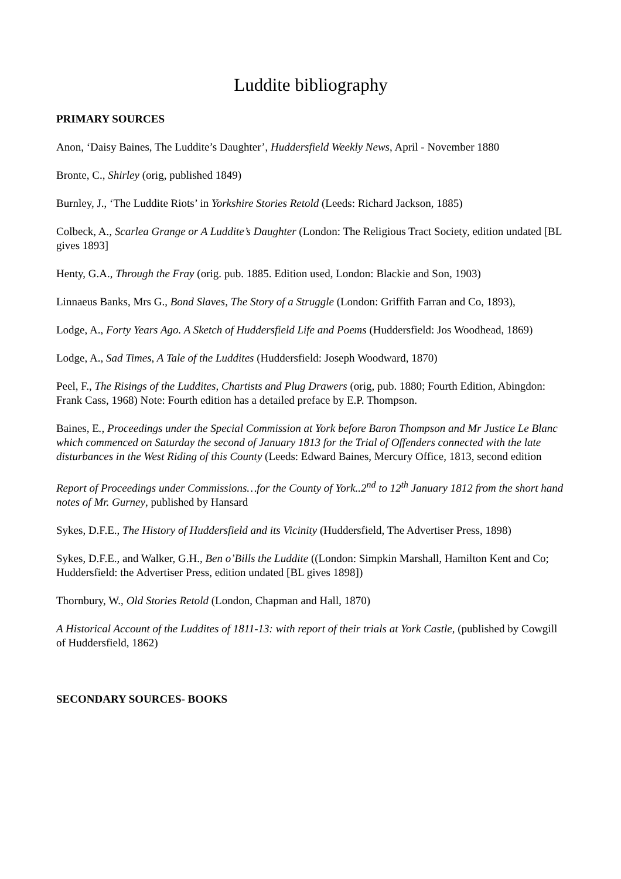Luddite bibliography
PRIMARY SOURCES
Anon, ‘Daisy Baines, The Luddite’s Daughter’, Huddersfield Weekly News, April - November 1880
Bronte, C., Shirley (orig, published 1849)
Burnley, J., ‘The Luddite Riots’ in Yorkshire Stories Retold (Leeds: Richard Jackson, 1885)
Colbeck, A., Scarlea Grange or A Luddite’s Daughter (London: The Religious Tract Society, edition undated [BL gives 1893]
Henty, G.A., Through the Fray (orig. pub. 1885. Edition used, London: Blackie and Son, 1903)
Linnaeus Banks, Mrs G., Bond Slaves, The Story of a Struggle (London: Griffith Farran and Co, 1893),
Lodge, A., Forty Years Ago. A Sketch of Huddersfield Life and Poems (Huddersfield: Jos Woodhead, 1869)
Lodge, A., Sad Times, A Tale of the Luddites (Huddersfield: Joseph Woodward, 1870)
Peel, F., The Risings of the Luddites, Chartists and Plug Drawers (orig, pub. 1880; Fourth Edition, Abingdon: Frank Cass, 1968) Note: Fourth edition has a detailed preface by E.P. Thompson.
Baines, E., Proceedings under the Special Commission at York before Baron Thompson and Mr Justice Le Blanc which commenced on Saturday the second of January 1813 for the Trial of Offenders connected with the late disturbances in the West Riding of this County (Leeds: Edward Baines, Mercury Office, 1813, second edition
Report of Proceedings under Commissions…for the County of York..2<sup>nd</sup> to 12<sup>th</sup> January 1812 from the short hand notes of Mr. Gurney, published by Hansard
Sykes, D.F.E., The History of Huddersfield and its Vicinity (Huddersfield, The Advertiser Press, 1898)
Sykes, D.F.E., and Walker, G.H., Ben o’Bills the Luddite ((London: Simpkin Marshall, Hamilton Kent and Co; Huddersfield: the Advertiser Press, edition undated [BL gives 1898])
Thornbury, W., Old Stories Retold (London, Chapman and Hall, 1870)
A Historical Account of the Luddites of 1811-13: with report of their trials at York Castle, (published by Cowgill of Huddersfield, 1862)
SECONDARY SOURCES- BOOKS